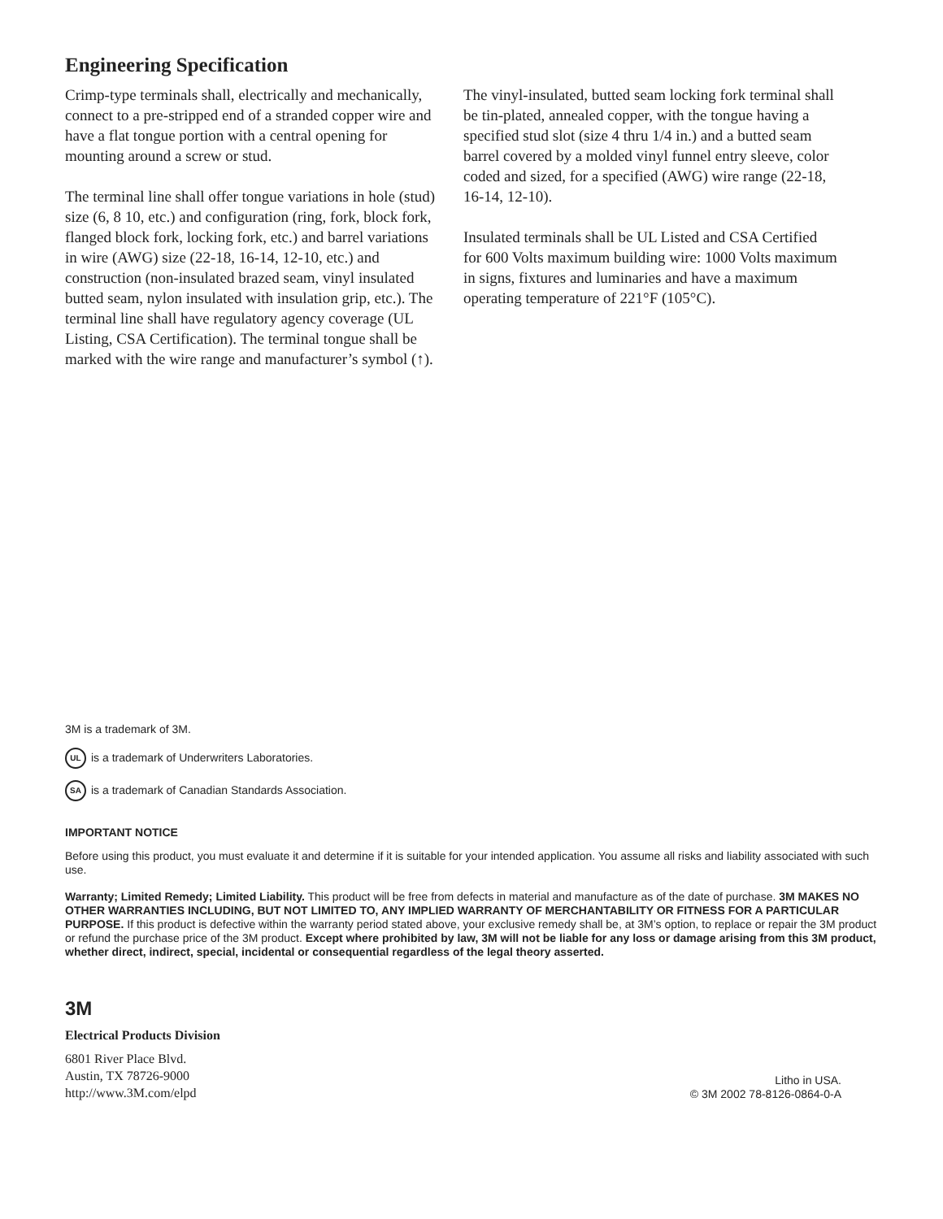Engineering Specification
Crimp-type terminals shall, electrically and mechanically, connect to a pre-stripped end of a stranded copper wire and have a flat tongue portion with a central opening for mounting around a screw or stud.
The terminal line shall offer tongue variations in hole (stud) size (6, 8 10, etc.) and configuration (ring, fork, block fork, flanged block fork, locking fork, etc.) and barrel variations in wire (AWG) size (22-18, 16-14, 12-10, etc.) and construction (non-insulated brazed seam, vinyl insulated butted seam, nylon insulated with insulation grip, etc.). The terminal line shall have regulatory agency coverage (UL Listing, CSA Certification). The terminal tongue shall be marked with the wire range and manufacturer’s symbol (↑).
The vinyl-insulated, butted seam locking fork terminal shall be tin-plated, annealed copper, with the tongue having a specified stud slot (size 4 thru 1/4 in.) and a butted seam barrel covered by a molded vinyl funnel entry sleeve, color coded and sized, for a specified (AWG) wire range (22-18, 16-14, 12-10).
Insulated terminals shall be UL Listed and CSA Certified for 600 Volts maximum building wire: 1000 Volts maximum in signs, fixtures and luminaries and have a maximum operating temperature of 221°F (105°C).
3M is a trademark of 3M.
UL is a trademark of Underwriters Laboratories.
SA is a trademark of Canadian Standards Association.
IMPORTANT NOTICE
Before using this product, you must evaluate it and determine if it is suitable for your intended application. You assume all risks and liability associated with such use.
Warranty; Limited Remedy; Limited Liability. This product will be free from defects in material and manufacture as of the date of purchase. 3M MAKES NO OTHER WARRANTIES INCLUDING, BUT NOT LIMITED TO, ANY IMPLIED WARRANTY OF MERCHANTABILITY OR FITNESS FOR A PARTICULAR PURPOSE. If this product is defective within the warranty period stated above, your exclusive remedy shall be, at 3M’s option, to replace or repair the 3M product or refund the purchase price of the 3M product. Except where prohibited by law, 3M will not be liable for any loss or damage arising from this 3M product, whether direct, indirect, special, incidental or consequential regardless of the legal theory asserted.
3M
Electrical Products Division
6801 River Place Blvd.
Austin, TX 78726-9000
http://www.3M.com/elpd
Litho in USA.
© 3M 2002 78-8126-0864-0-A